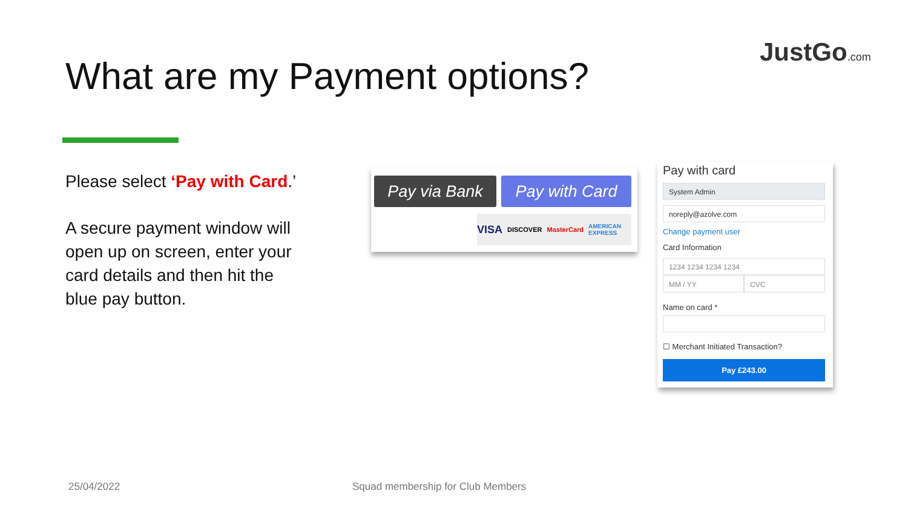JustGo.com
What are my Payment options?
Please select ‘Pay with Card.’
A secure payment window will open up on screen, enter your card details and then hit the blue pay button.
Pay via Bank Pay with Card
VISA DISCOVER MasterCard AMERICAN EXPRESS
Pay with card
System Admin
noreply@azolve.com
Change payment user
Card Information
1234 1234 1234 1234
MM / YY CVC
Name on card *
☐ Merchant Initiated Transaction?
Pay £243.00
25/04/2022
Squad membership for Club Members